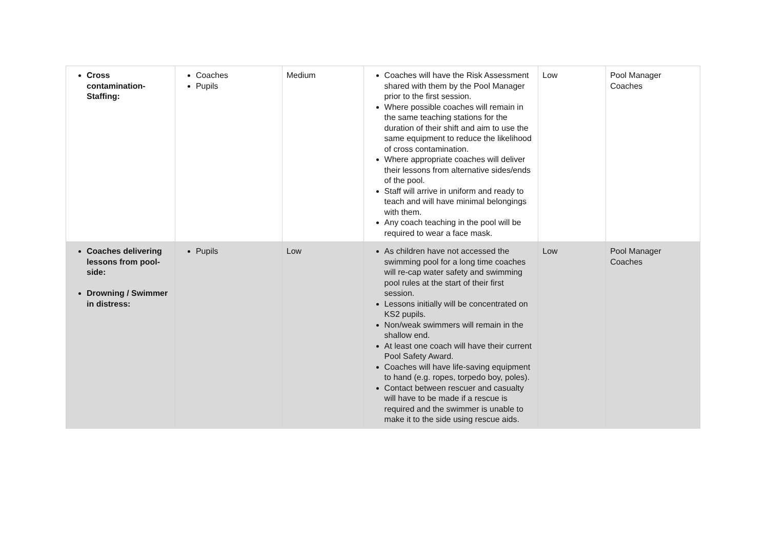| Cross contamination- Staffing: | Coaches Pupils | Medium | Coaches will have the Risk Assessment shared with them by the Pool Manager prior to the first session. Where possible coaches will remain in the same teaching stations for the duration of their shift and aim to use the same equipment to reduce the likelihood of cross contamination. Where appropriate coaches will deliver their lessons from alternative sides/ends of the pool. Staff will arrive in uniform and ready to teach and will have minimal belongings with them. Any coach teaching in the pool will be required to wear a face mask. | Low | Pool Manager Coaches |
| Coaches delivering lessons from pool-side: Drowning / Swimmer in distress: | Pupils | Low | As children have not accessed the swimming pool for a long time coaches will re-cap water safety and swimming pool rules at the start of their first session. Lessons initially will be concentrated on KS2 pupils. Non/weak swimmers will remain in the shallow end. At least one coach will have their current Pool Safety Award. Coaches will have life-saving equipment to hand (e.g. ropes, torpedo boy, poles). Contact between rescuer and casualty will have to be made if a rescue is required and the swimmer is unable to make it to the side using rescue aids. | Low | Pool Manager Coaches |